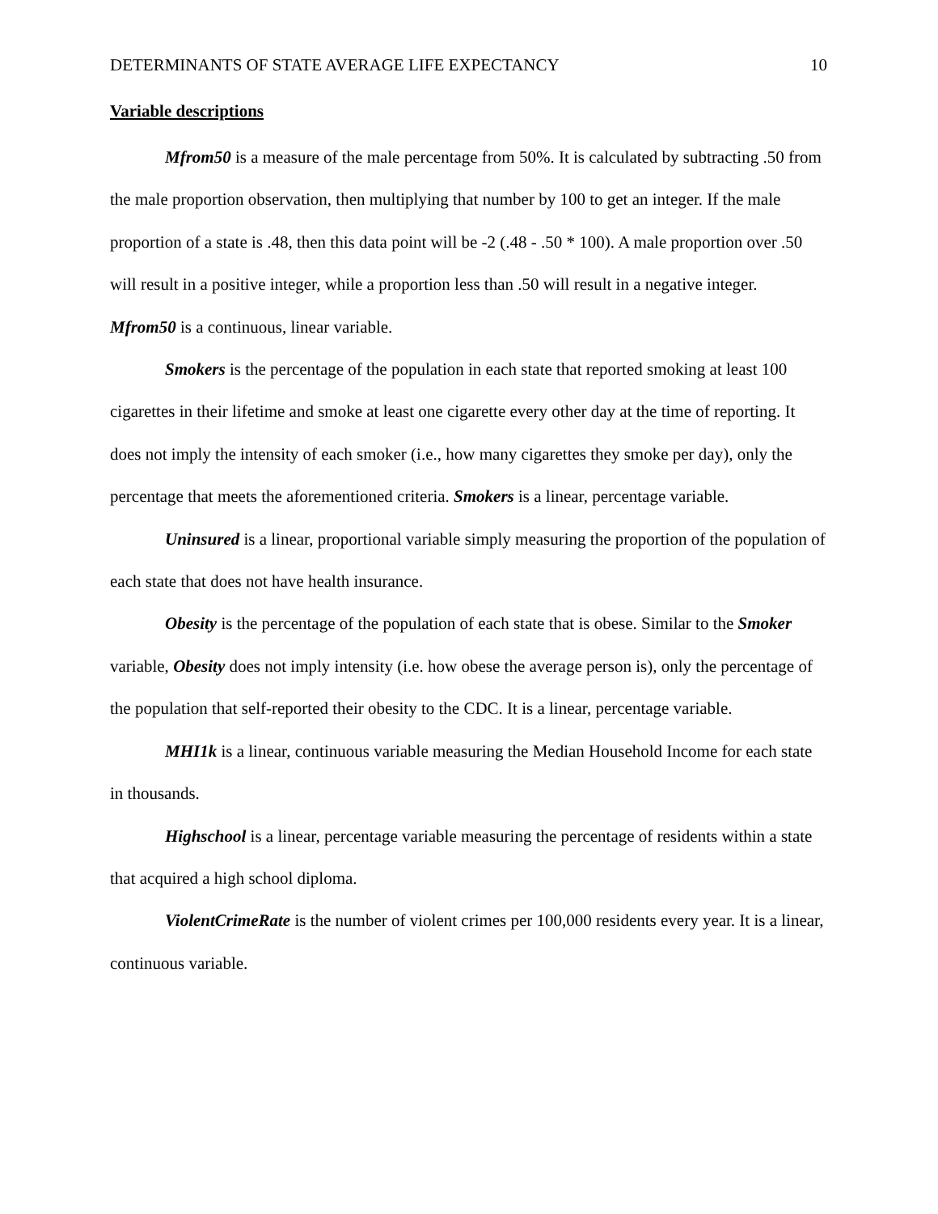DETERMINANTS OF STATE AVERAGE LIFE EXPECTANCY 10
Variable descriptions
Mfrom50 is a measure of the male percentage from 50%. It is calculated by subtracting .50 from the male proportion observation, then multiplying that number by 100 to get an integer. If the male proportion of a state is .48, then this data point will be -2 (.48 - .50 * 100). A male proportion over .50 will result in a positive integer, while a proportion less than .50 will result in a negative integer. Mfrom50 is a continuous, linear variable.
Smokers is the percentage of the population in each state that reported smoking at least 100 cigarettes in their lifetime and smoke at least one cigarette every other day at the time of reporting. It does not imply the intensity of each smoker (i.e., how many cigarettes they smoke per day), only the percentage that meets the aforementioned criteria. Smokers is a linear, percentage variable.
Uninsured is a linear, proportional variable simply measuring the proportion of the population of each state that does not have health insurance.
Obesity is the percentage of the population of each state that is obese. Similar to the Smoker variable, Obesity does not imply intensity (i.e. how obese the average person is), only the percentage of the population that self-reported their obesity to the CDC. It is a linear, percentage variable.
MHI1k is a linear, continuous variable measuring the Median Household Income for each state in thousands.
Highschool is a linear, percentage variable measuring the percentage of residents within a state that acquired a high school diploma.
ViolentCrimeRate is the number of violent crimes per 100,000 residents every year. It is a linear, continuous variable.